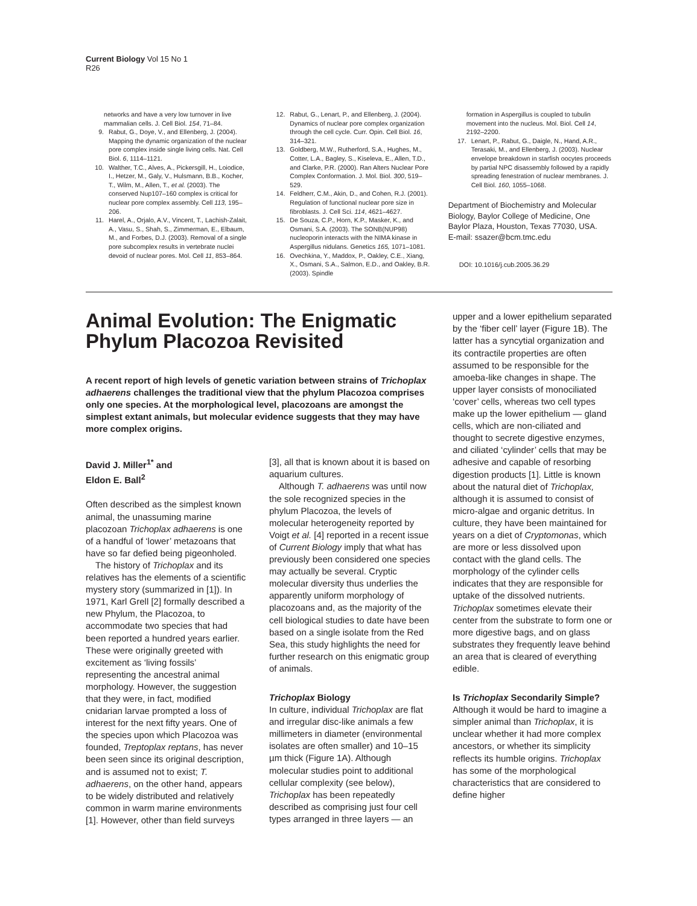Current Biology Vol 15 No 1
R26
networks and have a very low turnover in live mammalian cells. J. Cell Biol. 154, 71–84.
9. Rabut, G., Doye, V., and Ellenberg, J. (2004). Mapping the dynamic organization of the nuclear pore complex inside single living cells. Nat. Cell Biol. 6, 1114–1121.
10. Walther, T.C., Alves, A., Pickersgill, H., Loiodice, I., Hetzer, M., Galy, V., Hulsmann, B.B., Kocher, T., Wilm, M., Allen, T., et al. (2003). The conserved Nup107–160 complex is critical for nuclear pore complex assembly. Cell 113, 195–206.
11. Harel, A., Orjalo, A.V., Vincent, T., Lachish-Zalait, A., Vasu, S., Shah, S., Zimmerman, E., Elbaum, M., and Forbes, D.J. (2003). Removal of a single pore subcomplex results in vertebrate nuclei devoid of nuclear pores. Mol. Cell 11, 853–864.
12. Rabut, G., Lenart, P., and Ellenberg, J. (2004). Dynamics of nuclear pore complex organization through the cell cycle. Curr. Opin. Cell Biol. 16, 314–321.
13. Goldberg, M.W., Rutherford, S.A., Hughes, M., Cotter, L.A., Bagley, S., Kiseleva, E., Allen, T.D., and Clarke, P.R. (2000). Ran Alters Nuclear Pore Complex Conformation. J. Mol. Biol. 300, 519–529.
14. Feldherr, C.M., Akin, D., and Cohen, R.J. (2001). Regulation of functional nuclear pore size in fibroblasts. J. Cell Sci. 114, 4621–4627.
15. De Souza, C.P., Horn, K.P., Masker, K., and Osmani, S.A. (2003). The SONB(NUP98) nucleoporin interacts with the NIMA kinase in Aspergillus nidulans. Genetics 165, 1071–1081.
16. Ovechkina, Y., Maddox, P., Oakley, C.E., Xiang, X., Osmani, S.A., Salmon, E.D., and Oakley, B.R. (2003). Spindle
formation in Aspergillus is coupled to tubulin movement into the nucleus. Mol. Biol. Cell 14, 2192–2200.
17. Lenart, P., Rabut, G., Daigle, N., Hand, A.R., Terasaki, M., and Ellenberg, J. (2003). Nuclear envelope breakdown in starfish oocytes proceeds by partial NPC disassembly followed by a rapidly spreading fenestration of nuclear membranes. J. Cell Biol. 160, 1055–1068.
Department of Biochemistry and Molecular Biology, Baylor College of Medicine, One Baylor Plaza, Houston, Texas 77030, USA.
E-mail: ssazer@bcm.tmc.edu
DOI: 10.1016/j.cub.2005.36.29
Animal Evolution: The Enigmatic Phylum Placozoa Revisited
A recent report of high levels of genetic variation between strains of Trichoplax adhaerens challenges the traditional view that the phylum Placozoa comprises only one species. At the morphological level, placozoans are amongst the simplest extant animals, but molecular evidence suggests that they may have more complex origins.
David J. Miller<sup>1*</sup> and
Eldon E. Ball<sup>2</sup>
Often described as the simplest known animal, the unassuming marine placozoan Trichoplax adhaerens is one of a handful of ‘lower’ metazoans that have so far defied being pigeonholed.
The history of Trichoplax and its relatives has the elements of a scientific mystery story (summarized in [1]). In 1971, Karl Grell [2] formally described a new Phylum, the Placozoa, to accommodate two species that had been reported a hundred years earlier. These were originally greeted with excitement as ‘living fossils’ representing the ancestral animal morphology. However, the suggestion that they were, in fact, modified cnidarian larvae prompted a loss of interest for the next fifty years. One of the species upon which Placozoa was founded, Treptoplax reptans, has never been seen since its original description, and is assumed not to exist; T. adhaerens, on the other hand, appears to be widely distributed and relatively common in warm marine environments [1]. However, other than field surveys
[3], all that is known about it is based on aquarium cultures.
Although T. adhaerens was until now the sole recognized species in the phylum Placozoa, the levels of molecular heterogeneity reported by Voigt et al. [4] reported in a recent issue of Current Biology imply that what has previously been considered one species may actually be several. Cryptic molecular diversity thus underlies the apparently uniform morphology of placozoans and, as the majority of the cell biological studies to date have been based on a single isolate from the Red Sea, this study highlights the need for further research on this enigmatic group of animals.
Trichoplax Biology
In culture, individual Trichoplax are flat and irregular disc-like animals a few millimeters in diameter (environmental isolates are often smaller) and 10–15 µm thick (Figure 1A). Although molecular studies point to additional cellular complexity (see below), Trichoplax has been repeatedly described as comprising just four cell types arranged in three layers — an
upper and a lower epithelium separated by the ‘fiber cell’ layer (Figure 1B). The latter has a syncytial organization and its contractile properties are often assumed to be responsible for the amoeba-like changes in shape. The upper layer consists of monociliated ‘cover’ cells, whereas two cell types make up the lower epithelium — gland cells, which are non-ciliated and thought to secrete digestive enzymes, and ciliated ‘cylinder’ cells that may be adhesive and capable of resorbing digestion products [1]. Little is known about the natural diet of Trichoplax, although it is assumed to consist of micro-algae and organic detritus. In culture, they have been maintained for years on a diet of Cryptomonas, which are more or less dissolved upon contact with the gland cells. The morphology of the cylinder cells indicates that they are responsible for uptake of the dissolved nutrients. Trichoplax sometimes elevate their center from the substrate to form one or more digestive bags, and on glass substrates they frequently leave behind an area that is cleared of everything edible.
Is Trichoplax Secondarily Simple?
Although it would be hard to imagine a simpler animal than Trichoplax, it is unclear whether it had more complex ancestors, or whether its simplicity reflects its humble origins. Trichoplax has some of the morphological characteristics that are considered to define higher